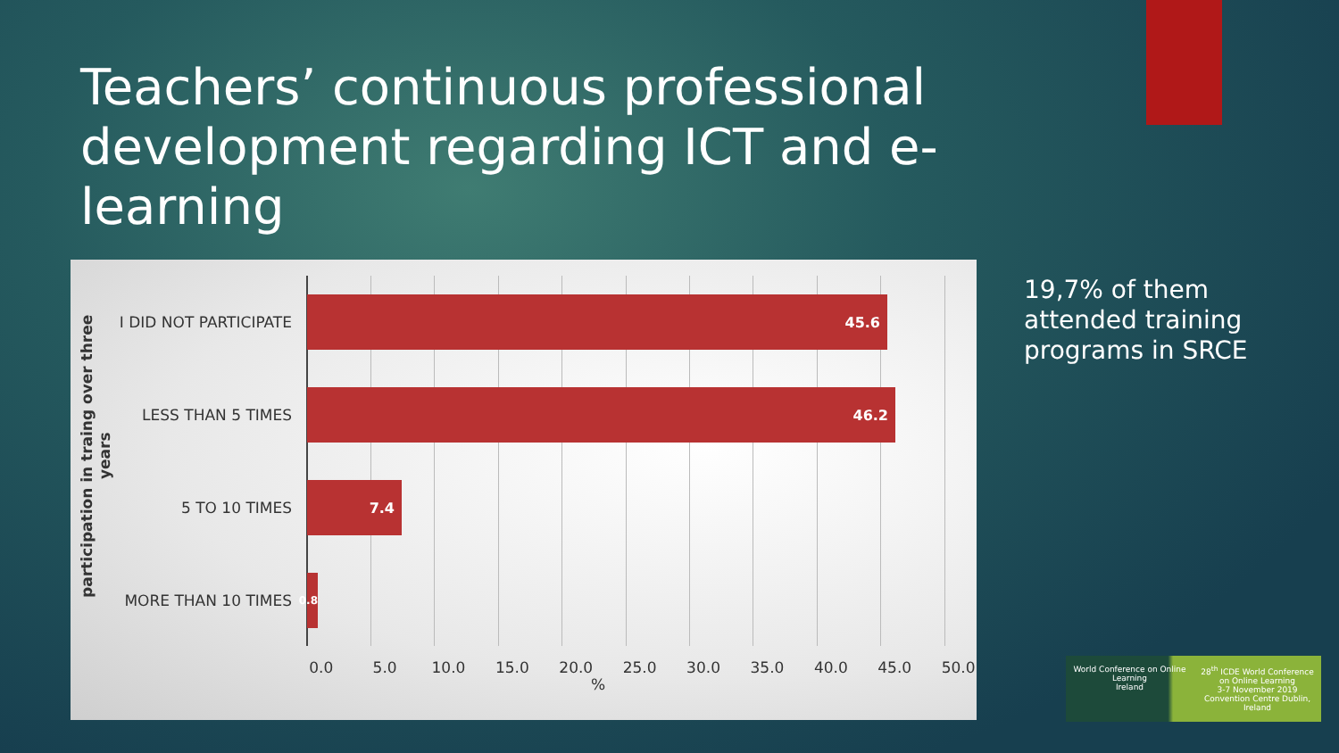Teachers’ continuous professional development regarding ICT and e-learning
participation in traing over three years
I DID NOT PARTICIPATE
45.6
LESS THAN 5 TIMES
46.2
5 TO 10 TIMES
7.4
MORE THAN 10 TIMES
0.8
0.0 5.0 10.0 15.0 20.0 25.0 30.0 35.0 40.0 45.0 50.0
%
19,7% of them
attended training
programs in SRCE
World Conference on Online Learning
Ireland
28<sup>th</sup> ICDE World Conference on Online Learning
3-7 November 2019
Convention Centre Dublin, Ireland